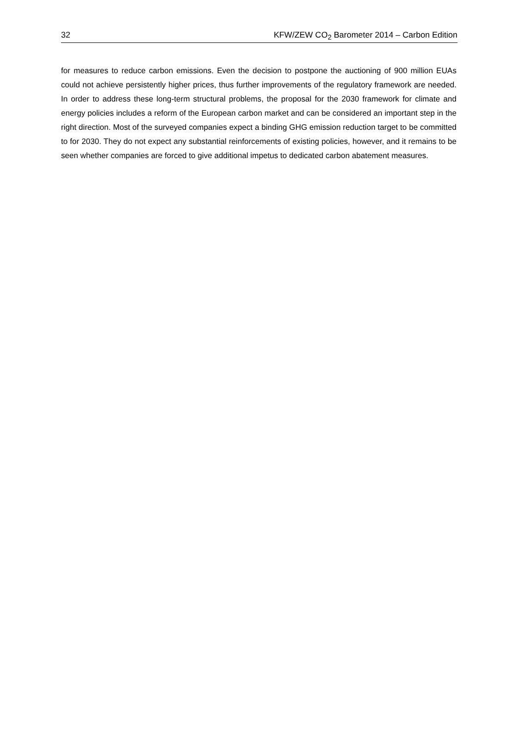32 KFW/ZEW CO<sub>2</sub> Barometer 2014 – Carbon Edition
for measures to reduce carbon emissions. Even the decision to postpone the auctioning of 900 million EUAs could not achieve persistently higher prices, thus further improvements of the regulatory framework are needed. In order to address these long-term structural problems, the proposal for the 2030 framework for climate and energy policies includes a reform of the European carbon market and can be considered an important step in the right direction. Most of the surveyed companies expect a binding GHG emission reduction target to be committed to for 2030. They do not expect any substantial reinforcements of existing policies, however, and it remains to be seen whether companies are forced to give additional impetus to dedicated carbon abatement measures.